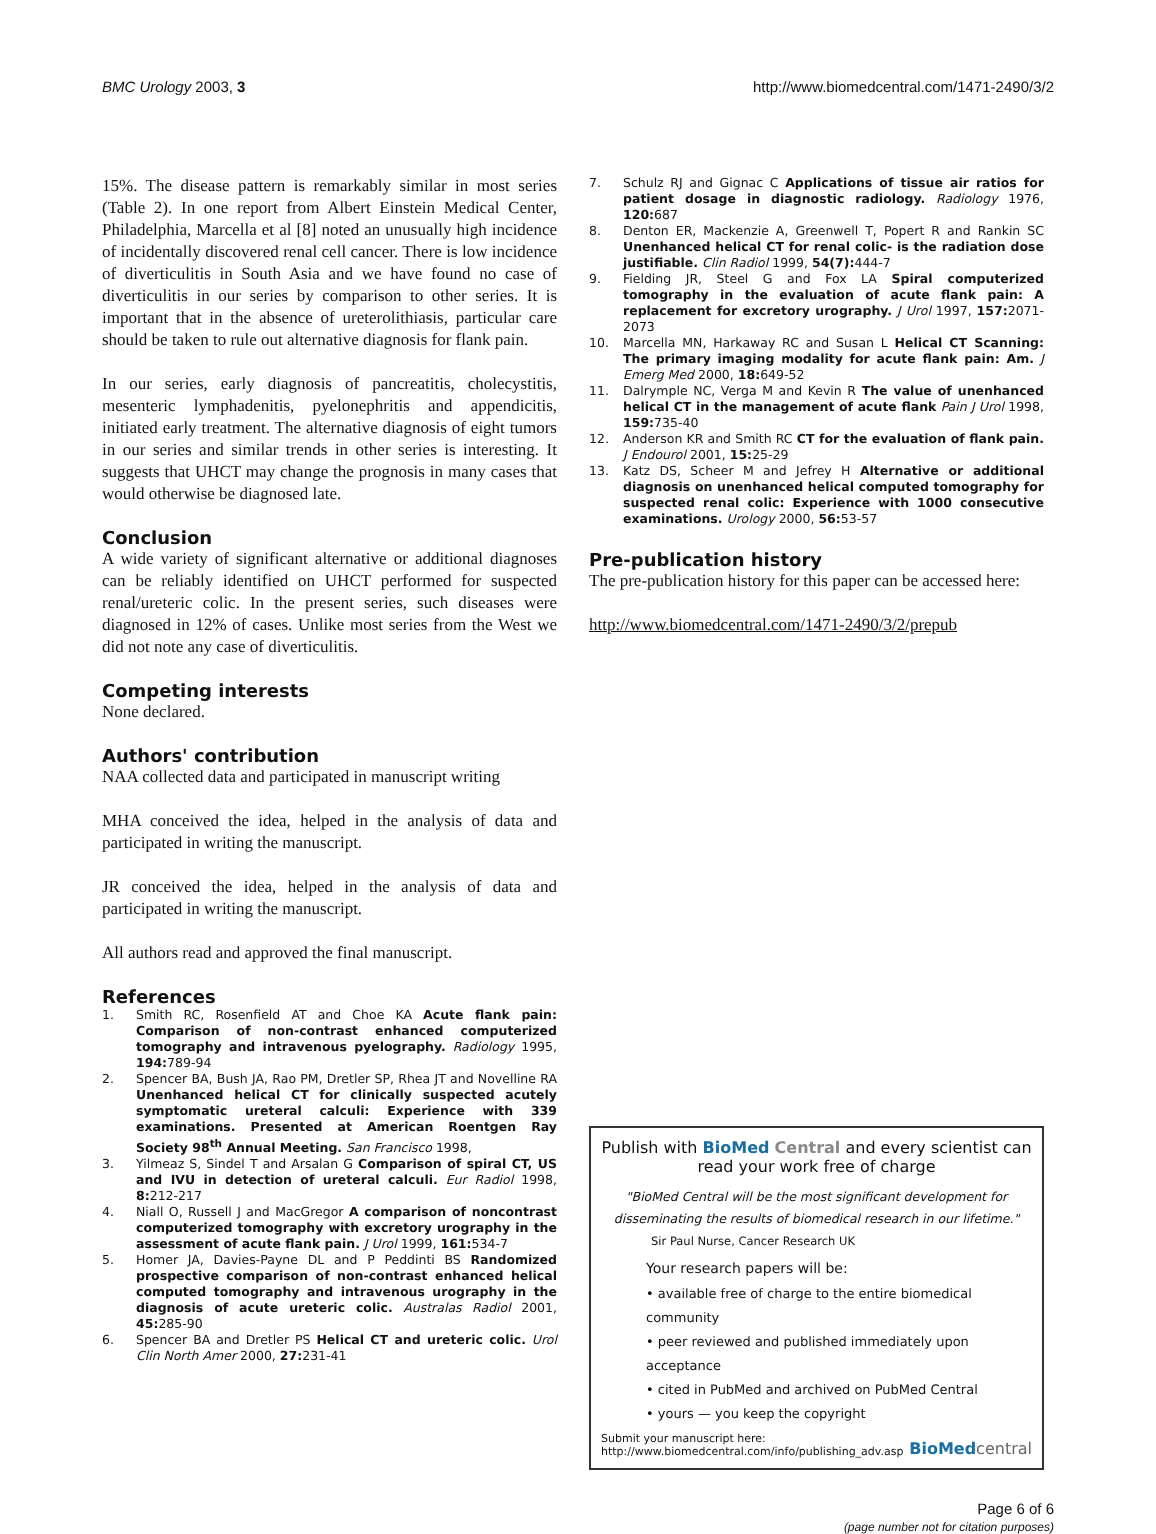BMC Urology 2003, 3 http://www.biomedcentral.com/1471-2490/3/2
15%. The disease pattern is remarkably similar in most series (Table 2). In one report from Albert Einstein Medical Center, Philadelphia, Marcella et al [8] noted an unusually high incidence of incidentally discovered renal cell cancer. There is low incidence of diverticulitis in South Asia and we have found no case of diverticulitis in our series by comparison to other series. It is important that in the absence of ureterolithiasis, particular care should be taken to rule out alternative diagnosis for flank pain.
In our series, early diagnosis of pancreatitis, cholecystitis, mesenteric lymphadenitis, pyelonephritis and appendicitis, initiated early treatment. The alternative diagnosis of eight tumors in our series and similar trends in other series is interesting. It suggests that UHCT may change the prognosis in many cases that would otherwise be diagnosed late.
Conclusion
A wide variety of significant alternative or additional diagnoses can be reliably identified on UHCT performed for suspected renal/ureteric colic. In the present series, such diseases were diagnosed in 12% of cases. Unlike most series from the West we did not note any case of diverticulitis.
Competing interests
None declared.
Authors' contribution
NAA collected data and participated in manuscript writing
MHA conceived the idea, helped in the analysis of data and participated in writing the manuscript.
JR conceived the idea, helped in the analysis of data and participated in writing the manuscript.
All authors read and approved the final manuscript.
References
1. Smith RC, Rosenfield AT and Choe KA Acute flank pain: Comparison of non-contrast enhanced computerized tomography and intravenous pyelography. Radiology 1995, 194: 789-94
2. Spencer BA, Bush JA, Rao PM, Dretler SP, Rhea JT and Novelline RA Unenhanced helical CT for clinically suspected acutely symptomatic ureteral calculi: Experience with 339 examinations. Presented at American Roentgen Ray Society 98<sup>th</sup> Annual Meeting. San Francisco 1998,
3. Yilmeaz S, Sindel T and Arsalan G Comparison of spiral CT, US and IVU in detection of ureteral calculi. Eur Radiol 1998, 8: 212-217
4. Niall O, Russell J and MacGregor A comparison of noncontrast computerized tomography with excretory urography in the assessment of acute flank pain. J Urol 1999, 161: 534-7
5. Homer JA, Davies-Payne DL and P Peddinti BS Randomized prospective comparison of non-contrast enhanced helical computed tomography and intravenous urography in the diagnosis of acute ureteric colic. Australas Radiol 2001, 45: 285-90
6. Spencer BA and Dretler PS Helical CT and ureteric colic. Urol Clin North Amer 2000, 27: 231-41
7. Schulz RJ and Gignac C Applications of tissue air ratios for patient dosage in diagnostic radiology. Radiology 1976, 120: 687
8. Denton ER, Mackenzie A, Greenwell T, Popert R and Rankin SC Unenhanced helical CT for renal colic- is the radiation dose justifiable. Clin Radiol 1999, 54(7): 444-7
9. Fielding JR, Steel G and Fox LA Spiral computerized tomography in the evaluation of acute flank pain: A replacement for excretory urography. J Urol 1997, 157: 2071-2073
10. Marcella MN, Harkaway RC and Susan L Helical CT Scanning: The primary imaging modality for acute flank pain: Am. J Emerg Med 2000, 18: 649-52
11. Dalrymple NC, Verga M and Kevin R The value of unenhanced helical CT in the management of acute flank Pain J Urol 1998, 159: 735-40
12. Anderson KR and Smith RC CT for the evaluation of flank pain. J Endourol 2001, 15: 25-29
13. Katz DS, Scheer M and Jefrey H Alternative or additional diagnosis on unenhanced helical computed tomography for suspected renal colic: Experience with 1000 consecutive examinations. Urology 2000, 56: 53-57
Pre-publication history
The pre-publication history for this paper can be accessed here:
http://www.biomedcentral.com/1471-2490/3/2/prepub
Publish with BioMed Central and every scientist can read your work free of charge
"BioMed Central will be the most significant development for disseminating the results of biomedical research in our lifetime."
Sir Paul Nurse, Cancer Research UK
Your research papers will be:
• available free of charge to the entire biomedical community
• peer reviewed and published immediately upon acceptance
• cited in PubMed and archived on PubMed Central
• yours — you keep the copyright
Submit your manuscript here:
http://www.biomedcentral.com/info/publishing_adv.asp
BioMed central
Page 6 of 6
(page number not for citation purposes)